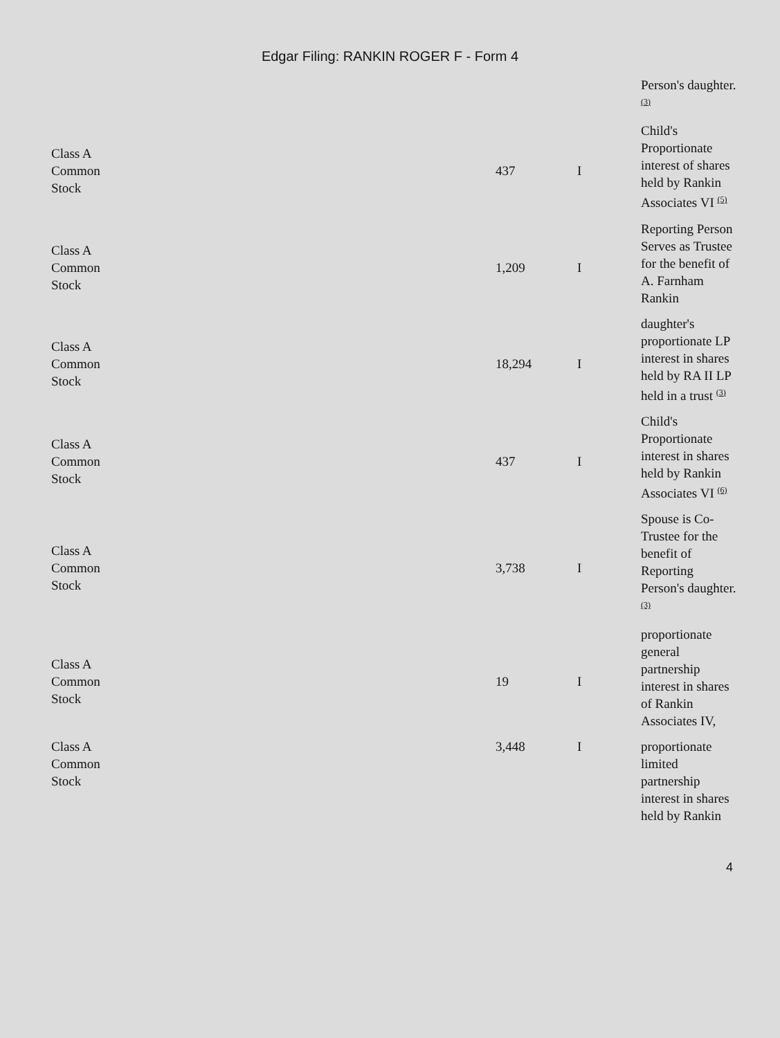Edgar Filing: RANKIN ROGER F - Form 4
| | | | Person's daughter. <sup>(3)</sup> |
| Class A Common Stock | 437 | I | Child's Proportionate interest of shares held by Rankin Associates VI <sup>(5)</sup> |
| Class A Common Stock | 1,209 | I | Reporting Person Serves as Trustee for the benefit of A. Farnham Rankin |
| Class A Common Stock | 18,294 | I | daughter's proportionate LP interest in shares held by RA II LP held in a trust <sup>(3)</sup> |
| Class A Common Stock | 437 | I | Child's Proportionate interest in shares held by Rankin Associates VI <sup>(6)</sup> |
| Class A Common Stock | 3,738 | I | Spouse is Co-Trustee for the benefit of Reporting Person's daughter. <sup>(3)</sup> |
| Class A Common Stock | 19 | I | proportionate general partnership interest in shares of Rankin Associates IV, |
| Class A Common Stock | 3,448 | I | proportionate limited partnership interest in shares held by Rankin |
4